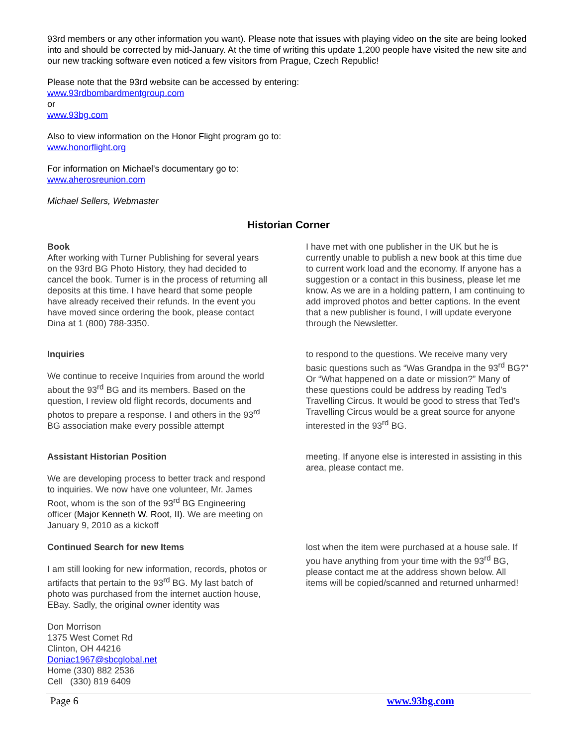93rd members or any other information you want). Please note that issues with playing video on the site are being looked into and should be corrected by mid-January. At the time of writing this update 1,200 people have visited the new site and our new tracking software even noticed a few visitors from Prague, Czech Republic!
Please note that the 93rd website can be accessed by entering:
www.93rdbombardmentgroup.com
or
www.93bg.com
Also to view information on the Honor Flight program go to:
www.honorflight.org
For information on Michael's documentary go to:
www.aherosreunion.com
Michael Sellers, Webmaster
Historian Corner
Book
After working with Turner Publishing for several years on the 93rd BG Photo History, they had decided to cancel the book. Turner is in the process of returning all deposits at this time. I have heard that some people have already received their refunds. In the event you have moved since ordering the book, please contact Dina at 1 (800) 788-3350.
I have met with one publisher in the UK but he is currently unable to publish a new book at this time due to current work load and the economy. If anyone has a suggestion or a contact in this business, please let me know. As we are in a holding pattern, I am continuing to add improved photos and better captions. In the event that a new publisher is found, I will update everyone through the Newsletter.
Inquiries
We continue to receive Inquiries from around the world about the 93<sup>rd</sup> BG and its members. Based on the question, I review old flight records, documents and photos to prepare a response. I and others in the 93<sup>rd</sup> BG association make every possible attempt
to respond to the questions. We receive many very basic questions such as “Was Grandpa in the 93<sup>rd</sup> BG?” Or “What happened on a date or mission?” Many of these questions could be address by reading Ted’s Travelling Circus. It would be good to stress that Ted’s Travelling Circus would be a great source for anyone interested in the 93<sup>rd</sup> BG.
Assistant Historian Position
We are developing process to better track and respond to inquiries. We now have one volunteer, Mr. James Root, whom is the son of the 93<sup>rd</sup> BG Engineering officer (Major Kenneth W. Root, II). We are meeting on January 9, 2010 as a kickoff
meeting. If anyone else is interested in assisting in this area, please contact me.
Continued Search for new Items
I am still looking for new information, records, photos or artifacts that pertain to the 93<sup>rd</sup> BG. My last batch of photo was purchased from the internet auction house, EBay. Sadly, the original owner identity was
lost when the item were purchased at a house sale. If you have anything from your time with the 93<sup>rd</sup> BG, please contact me at the address shown below. All items will be copied/scanned and returned unharmed!
Don Morrison
1375 West Comet Rd
Clinton, OH 44216
Doniac1967@sbcglobal.net
Home (330) 882 2536
Cell (330) 819 6409
Page 6 www.93bg.com